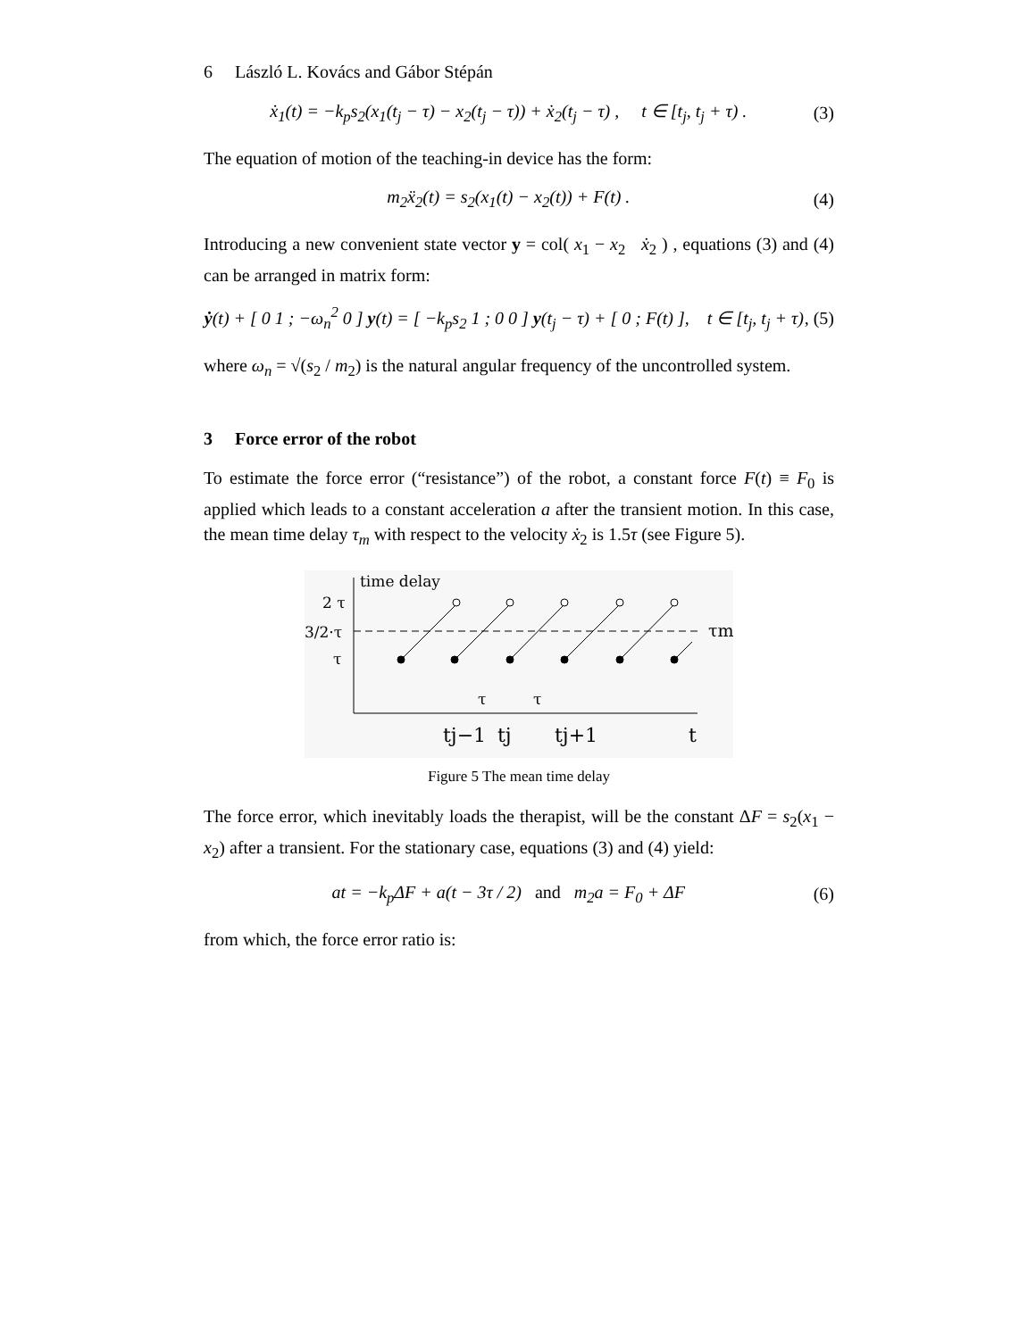6 László L. Kovács and Gábor Stépán
ẋ<sub>1</sub>(t) = −k<sub>p</sub>s<sub>2</sub>(x<sub>1</sub>(t<sub>j</sub> − τ) − x<sub>2</sub>(t<sub>j</sub> − τ)) + ẋ<sub>2</sub>(t<sub>j</sub> − τ) , t ∈ [t<sub>j</sub>, t<sub>j</sub> + τ) . (3)
The equation of motion of the teaching-in device has the form:
m<sub>2</sub>ẍ<sub>2</sub>(t) = s<sub>2</sub>(x<sub>1</sub>(t) − x<sub>2</sub>(t)) + F(t) . (4)
Introducing a new convenient state vector y = col( x<sub>1</sub> − x<sub>2</sub> ẋ<sub>2</sub> ) , equations (3) and (4) can be arranged in matrix form:
ẏ(t) + [ 0 1 ; −ω<sub>n</sub><sup>2</sup> 0 ] y(t) = [ −k<sub>p</sub>s<sub>2</sub> 1 ; 0 0 ] y(t<sub>j</sub> − τ) + [ 0 ; F(t) ], t ∈ [t<sub>j</sub>, t<sub>j</sub> + τ), (5)
where ω<sub>n</sub> = √(s<sub>2</sub> / m<sub>2</sub>) is the natural angular frequency of the uncontrolled system.
3 Force error of the robot
To estimate the force error (“resistance”) of the robot, a constant force F(t) ≡ F<sub>0</sub> is applied which leads to a constant acceleration a after the transient motion. In this case, the mean time delay τ<sub>m</sub> with respect to the velocity ẋ<sub>2</sub> is 1.5τ (see Figure 5).
time delay
2 τ
3/2·τ
τ
τm
τ
τ
tj−1
tj
tj+1
t
Figure 5 The mean time delay
The force error, which inevitably loads the therapist, will be the constant ΔF = s<sub>2</sub>(x<sub>1</sub> − x<sub>2</sub>) after a transient. For the stationary case, equations (3) and (4) yield:
at = −k<sub>p</sub>ΔF + a(t − 3τ / 2) and m<sub>2</sub>a = F<sub>0</sub> + ΔF (6)
from which, the force error ratio is: